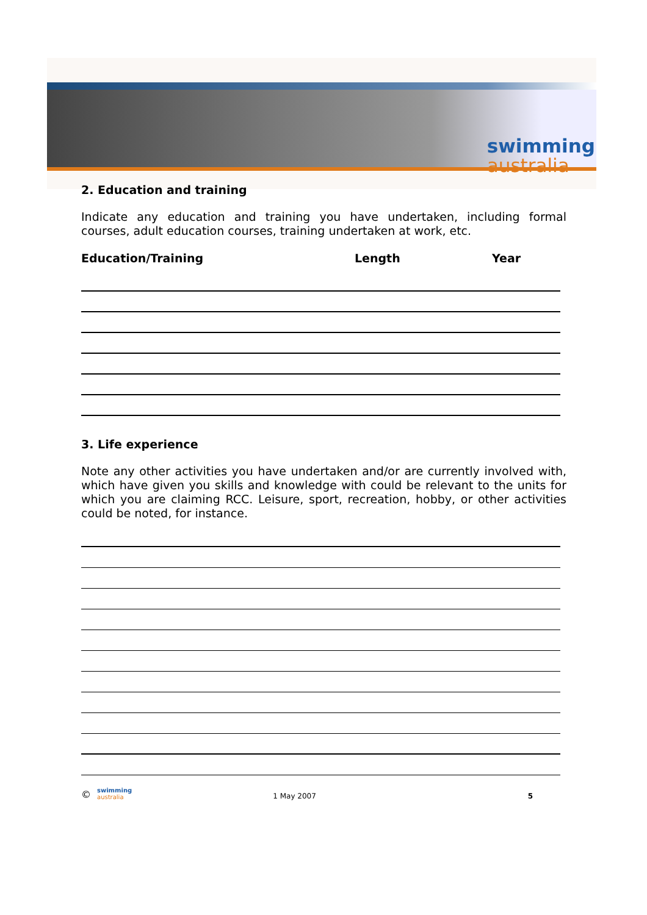swimming
australia
2. Education and training
Indicate any education and training you have undertaken, including formal courses, adult education courses, training undertaken at work, etc.
Education/Training Length Year
3. Life experience
Note any other activities you have undertaken and/or are currently involved with, which have given you skills and knowledge with could be relevant to the units for which you are claiming RCC. Leisure, sport, recreation, hobby, or other activities could be noted, for instance.
© swimming
australia 1 May 2007 5